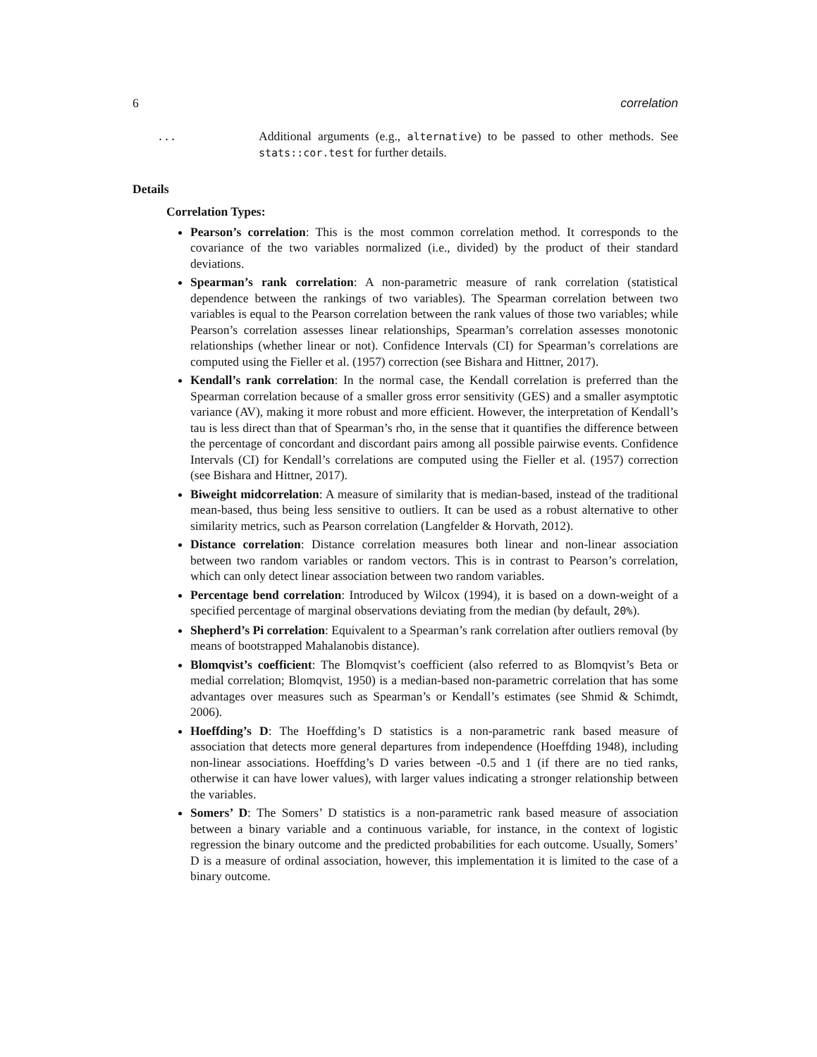6 correlation
...
Additional arguments (e.g., alternative) to be passed to other methods. See stats::cor.test for further details.
Details
Correlation Types:
Pearson’s correlation: This is the most common correlation method. It corresponds to the covariance of the two variables normalized (i.e., divided) by the product of their standard deviations.
Spearman’s rank correlation: A non-parametric measure of rank correlation (statistical dependence between the rankings of two variables). The Spearman correlation between two variables is equal to the Pearson correlation between the rank values of those two variables; while Pearson’s correlation assesses linear relationships, Spearman’s correlation assesses monotonic relationships (whether linear or not). Confidence Intervals (CI) for Spearman’s correlations are computed using the Fieller et al. (1957) correction (see Bishara and Hittner, 2017).
Kendall’s rank correlation: In the normal case, the Kendall correlation is preferred than the Spearman correlation because of a smaller gross error sensitivity (GES) and a smaller asymptotic variance (AV), making it more robust and more efficient. However, the interpretation of Kendall’s tau is less direct than that of Spearman’s rho, in the sense that it quantifies the difference between the percentage of concordant and discordant pairs among all possible pairwise events. Confidence Intervals (CI) for Kendall’s correlations are computed using the Fieller et al. (1957) correction (see Bishara and Hittner, 2017).
Biweight midcorrelation: A measure of similarity that is median-based, instead of the traditional mean-based, thus being less sensitive to outliers. It can be used as a robust alternative to other similarity metrics, such as Pearson correlation (Langfelder & Horvath, 2012).
Distance correlation: Distance correlation measures both linear and non-linear association between two random variables or random vectors. This is in contrast to Pearson’s correlation, which can only detect linear association between two random variables.
Percentage bend correlation: Introduced by Wilcox (1994), it is based on a down-weight of a specified percentage of marginal observations deviating from the median (by default, 20%).
Shepherd’s Pi correlation: Equivalent to a Spearman’s rank correlation after outliers removal (by means of bootstrapped Mahalanobis distance).
Blomqvist’s coefficient: The Blomqvist’s coefficient (also referred to as Blomqvist’s Beta or medial correlation; Blomqvist, 1950) is a median-based non-parametric correlation that has some advantages over measures such as Spearman’s or Kendall’s estimates (see Shmid & Schimdt, 2006).
Hoeffding’s D: The Hoeffding’s D statistics is a non-parametric rank based measure of association that detects more general departures from independence (Hoeffding 1948), including non-linear associations. Hoeffding’s D varies between -0.5 and 1 (if there are no tied ranks, otherwise it can have lower values), with larger values indicating a stronger relationship between the variables.
Somers’ D: The Somers’ D statistics is a non-parametric rank based measure of association between a binary variable and a continuous variable, for instance, in the context of logistic regression the binary outcome and the predicted probabilities for each outcome. Usually, Somers’ D is a measure of ordinal association, however, this implementation it is limited to the case of a binary outcome.